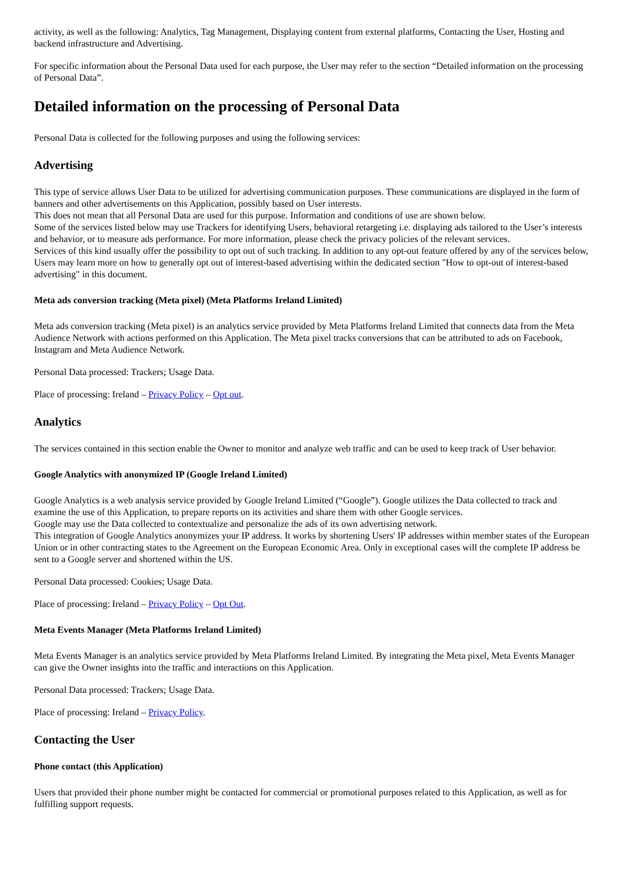activity, as well as the following: Analytics, Tag Management, Displaying content from external platforms, Contacting the User, Hosting and backend infrastructure and Advertising.
For specific information about the Personal Data used for each purpose, the User may refer to the section “Detailed information on the processing of Personal Data”.
Detailed information on the processing of Personal Data
Personal Data is collected for the following purposes and using the following services:
Advertising
This type of service allows User Data to be utilized for advertising communication purposes. These communications are displayed in the form of banners and other advertisements on this Application, possibly based on User interests.
This does not mean that all Personal Data are used for this purpose. Information and conditions of use are shown below.
Some of the services listed below may use Trackers for identifying Users, behavioral retargeting i.e. displaying ads tailored to the User’s interests and behavior, or to measure ads performance. For more information, please check the privacy policies of the relevant services.
Services of this kind usually offer the possibility to opt out of such tracking. In addition to any opt-out feature offered by any of the services below, Users may learn more on how to generally opt out of interest-based advertising within the dedicated section "How to opt-out of interest-based advertising" in this document.
Meta ads conversion tracking (Meta pixel) (Meta Platforms Ireland Limited)
Meta ads conversion tracking (Meta pixel) is an analytics service provided by Meta Platforms Ireland Limited that connects data from the Meta Audience Network with actions performed on this Application. The Meta pixel tracks conversions that can be attributed to ads on Facebook, Instagram and Meta Audience Network.
Personal Data processed: Trackers; Usage Data.
Place of processing: Ireland – Privacy Policy – Opt out.
Analytics
The services contained in this section enable the Owner to monitor and analyze web traffic and can be used to keep track of User behavior.
Google Analytics with anonymized IP (Google Ireland Limited)
Google Analytics is a web analysis service provided by Google Ireland Limited (“Google”). Google utilizes the Data collected to track and examine the use of this Application, to prepare reports on its activities and share them with other Google services.
Google may use the Data collected to contextualize and personalize the ads of its own advertising network.
This integration of Google Analytics anonymizes your IP address. It works by shortening Users' IP addresses within member states of the European Union or in other contracting states to the Agreement on the European Economic Area. Only in exceptional cases will the complete IP address be sent to a Google server and shortened within the US.
Personal Data processed: Cookies; Usage Data.
Place of processing: Ireland – Privacy Policy – Opt Out.
Meta Events Manager (Meta Platforms Ireland Limited)
Meta Events Manager is an analytics service provided by Meta Platforms Ireland Limited. By integrating the Meta pixel, Meta Events Manager can give the Owner insights into the traffic and interactions on this Application.
Personal Data processed: Trackers; Usage Data.
Place of processing: Ireland – Privacy Policy.
Contacting the User
Phone contact (this Application)
Users that provided their phone number might be contacted for commercial or promotional purposes related to this Application, as well as for fulfilling support requests.